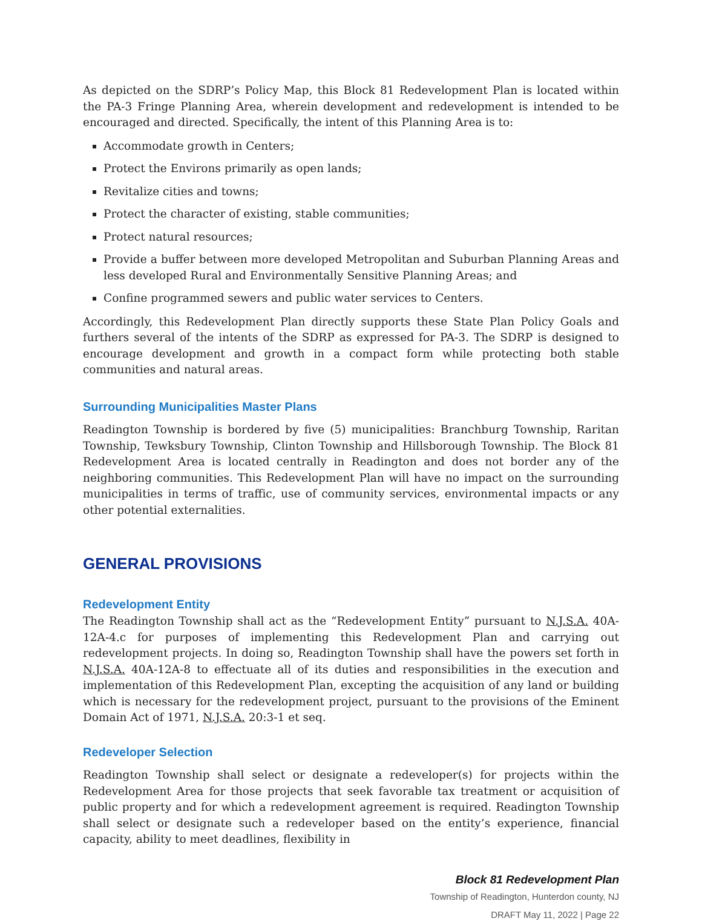As depicted on the SDRP’s Policy Map, this Block 81 Redevelopment Plan is located within the PA-3 Fringe Planning Area, wherein development and redevelopment is intended to be encouraged and directed. Specifically, the intent of this Planning Area is to:
Accommodate growth in Centers;
Protect the Environs primarily as open lands;
Revitalize cities and towns;
Protect the character of existing, stable communities;
Protect natural resources;
Provide a buffer between more developed Metropolitan and Suburban Planning Areas and less developed Rural and Environmentally Sensitive Planning Areas; and
Confine programmed sewers and public water services to Centers.
Accordingly, this Redevelopment Plan directly supports these State Plan Policy Goals and furthers several of the intents of the SDRP as expressed for PA-3. The SDRP is designed to encourage development and growth in a compact form while protecting both stable communities and natural areas.
Surrounding Municipalities Master Plans
Readington Township is bordered by five (5) municipalities: Branchburg Township, Raritan Township, Tewksbury Township, Clinton Township and Hillsborough Township. The Block 81 Redevelopment Area is located centrally in Readington and does not border any of the neighboring communities. This Redevelopment Plan will have no impact on the surrounding municipalities in terms of traffic, use of community services, environmental impacts or any other potential externalities.
GENERAL PROVISIONS
Redevelopment Entity
The Readington Township shall act as the “Redevelopment Entity” pursuant to N.J.S.A. 40A-12A-4.c for purposes of implementing this Redevelopment Plan and carrying out redevelopment projects. In doing so, Readington Township shall have the powers set forth in N.J.S.A. 40A-12A-8 to effectuate all of its duties and responsibilities in the execution and implementation of this Redevelopment Plan, excepting the acquisition of any land or building which is necessary for the redevelopment project, pursuant to the provisions of the Eminent Domain Act of 1971, N.J.S.A. 20:3-1 et seq.
Redeveloper Selection
Readington Township shall select or designate a redeveloper(s) for projects within the Redevelopment Area for those projects that seek favorable tax treatment or acquisition of public property and for which a redevelopment agreement is required. Readington Township shall select or designate such a redeveloper based on the entity’s experience, financial capacity, ability to meet deadlines, flexibility in
Block 81 Redevelopment Plan
Township of Readington, Hunterdon county, NJ
DRAFT May 11, 2022 | Page 22